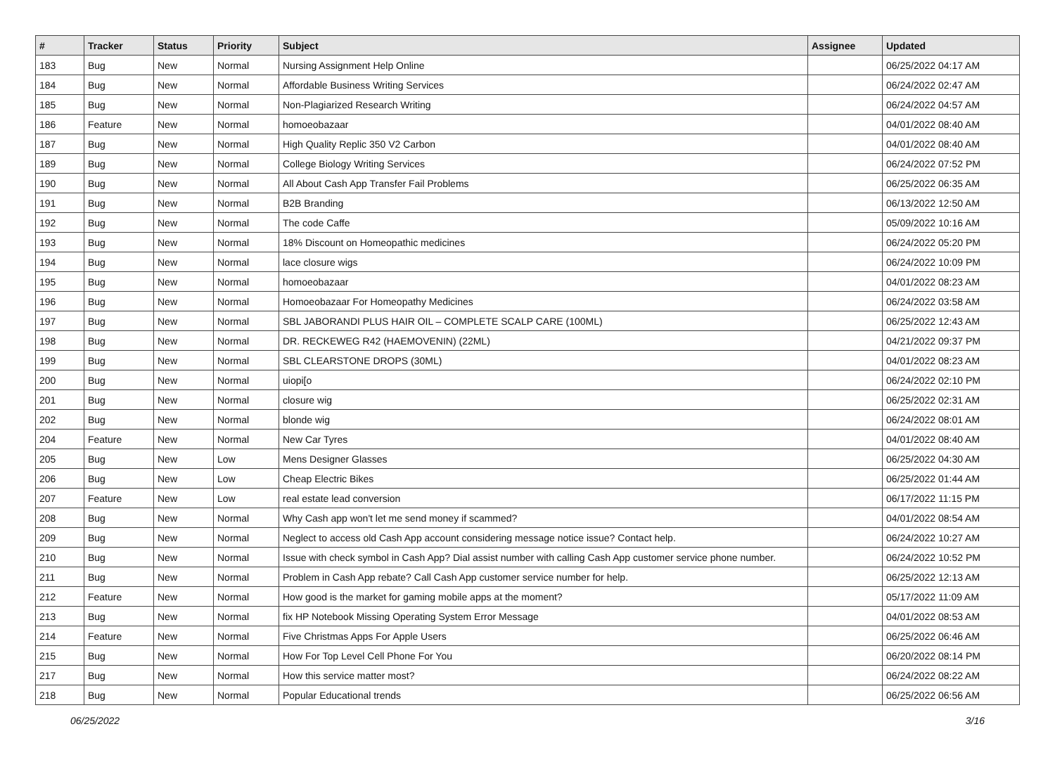| # | Tracker | Status | Priority | Subject | Assignee | Updated |
| --- | --- | --- | --- | --- | --- | --- |
| 183 | Bug | New | Normal | Nursing Assignment Help Online | | 06/25/2022 04:17 AM |
| 184 | Bug | New | Normal | Affordable Business Writing Services | | 06/24/2022 02:47 AM |
| 185 | Bug | New | Normal | Non-Plagiarized Research Writing | | 06/24/2022 04:57 AM |
| 186 | Feature | New | Normal | homoeobazaar | | 04/01/2022 08:40 AM |
| 187 | Bug | New | Normal | High Quality Replic 350 V2 Carbon | | 04/01/2022 08:40 AM |
| 189 | Bug | New | Normal | College Biology Writing Services | | 06/24/2022 07:52 PM |
| 190 | Bug | New | Normal | All About Cash App Transfer Fail Problems | | 06/25/2022 06:35 AM |
| 191 | Bug | New | Normal | B2B Branding | | 06/13/2022 12:50 AM |
| 192 | Bug | New | Normal | The code Caffe | | 05/09/2022 10:16 AM |
| 193 | Bug | New | Normal | 18% Discount on Homeopathic medicines | | 06/24/2022 05:20 PM |
| 194 | Bug | New | Normal | lace closure wigs | | 06/24/2022 10:09 PM |
| 195 | Bug | New | Normal | homoeobazaar | | 04/01/2022 08:23 AM |
| 196 | Bug | New | Normal | Homoeobazaar For Homeopathy Medicines | | 06/24/2022 03:58 AM |
| 197 | Bug | New | Normal | SBL JABORANDI PLUS HAIR OIL – COMPLETE SCALP CARE (100ML) | | 06/25/2022 12:43 AM |
| 198 | Bug | New | Normal | DR. RECKEWEG R42 (HAEMOVENIN) (22ML) | | 04/21/2022 09:37 PM |
| 199 | Bug | New | Normal | SBL CLEARSTONE DROPS (30ML) | | 04/01/2022 08:23 AM |
| 200 | Bug | New | Normal | uiopi[o | | 06/24/2022 02:10 PM |
| 201 | Bug | New | Normal | closure wig | | 06/25/2022 02:31 AM |
| 202 | Bug | New | Normal | blonde wig | | 06/24/2022 08:01 AM |
| 204 | Feature | New | Normal | New Car Tyres | | 04/01/2022 08:40 AM |
| 205 | Bug | New | Low | Mens Designer Glasses | | 06/25/2022 04:30 AM |
| 206 | Bug | New | Low | Cheap Electric Bikes | | 06/25/2022 01:44 AM |
| 207 | Feature | New | Low | real estate lead conversion | | 06/17/2022 11:15 PM |
| 208 | Bug | New | Normal | Why Cash app won't let me send money if scammed? | | 04/01/2022 08:54 AM |
| 209 | Bug | New | Normal | Neglect to access old Cash App account considering message notice issue? Contact help. | | 06/24/2022 10:27 AM |
| 210 | Bug | New | Normal | Issue with check symbol in Cash App? Dial assist number with calling Cash App customer service phone number. | | 06/24/2022 10:52 PM |
| 211 | Bug | New | Normal | Problem in Cash App rebate? Call Cash App customer service number for help. | | 06/25/2022 12:13 AM |
| 212 | Feature | New | Normal | How good is the market for gaming mobile apps at the moment? | | 05/17/2022 11:09 AM |
| 213 | Bug | New | Normal | fix HP Notebook Missing Operating System Error Message | | 04/01/2022 08:53 AM |
| 214 | Feature | New | Normal | Five Christmas Apps For Apple Users | | 06/25/2022 06:46 AM |
| 215 | Bug | New | Normal | How For Top Level Cell Phone For You | | 06/20/2022 08:14 PM |
| 217 | Bug | New | Normal | How this service matter most? | | 06/24/2022 08:22 AM |
| 218 | Bug | New | Normal | Popular Educational trends | | 06/25/2022 06:56 AM |
06/25/2022 3/16